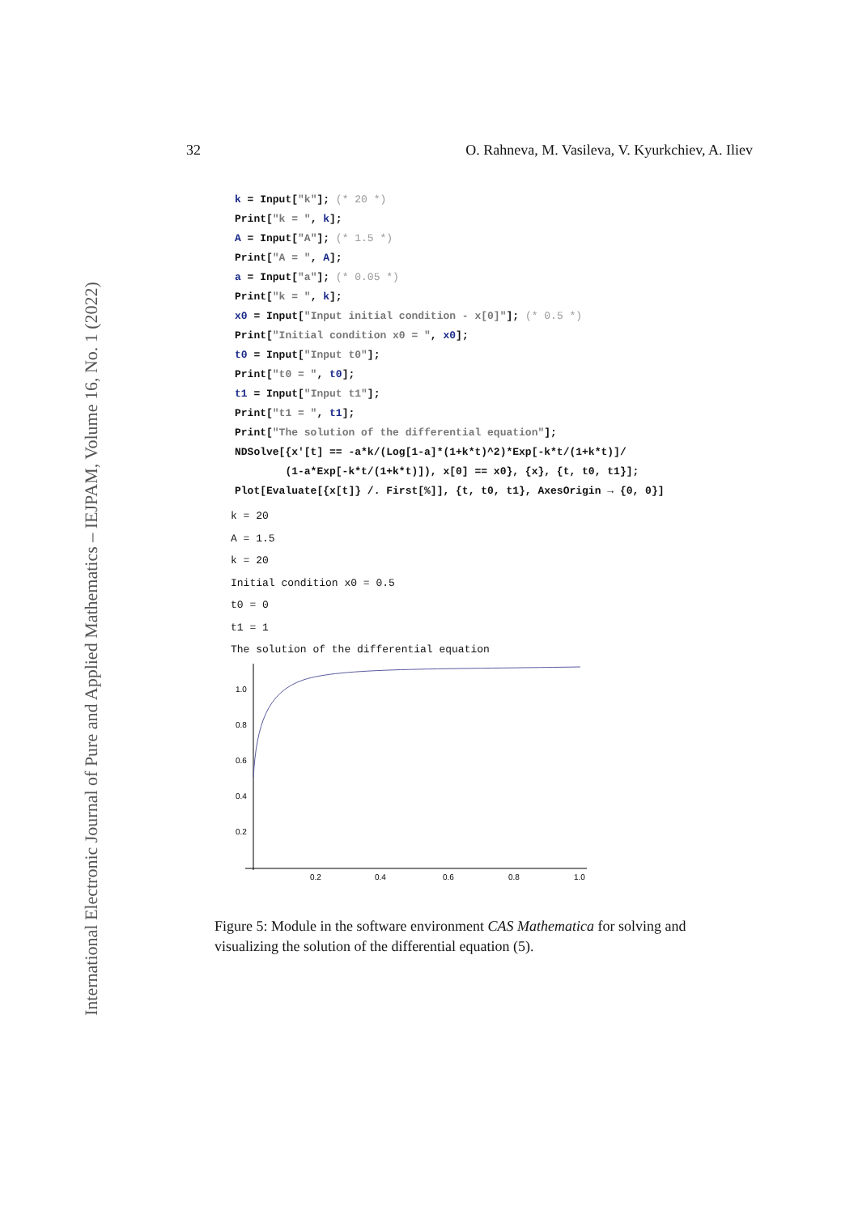International Electronic Journal of Pure and Applied Mathematics – IEJPAM, Volume 16, No. 1 (2022)
32 O. Rahneva, M. Vasileva, V. Kyurkchiev, A. Iliev
k = Input["k"]; (* 20 *) Print["k = ", k]; A = Input["A"]; (* 1.5 *) Print["A = ", A]; a = Input["a"]; (* 0.05 *) Print["k = ", k]; x0 = Input["Input initial condition - x[0]"]; (* 0.5 *) Print["Initial condition x0 = ", x0]; t0 = Input["Input t0"]; Print["t0 = ", t0]; t1 = Input["Input t1"]; Print["t1 = ", t1]; Print["The solution of the differential equation"]; NDSolve[{x'[t] == -a*k/(Log[1-a]*(1+k*t)^2)*Exp[-k*t/(1+k*t)]/ (1-a*Exp[-k*t/(1+k*t)]), x[0] == x0}, {x}, {t, t0, t1}]; Plot[Evaluate[{x[t]} /. First[%]], {t, t0, t1}, AxesOrigin → {0, 0}]
k = 20 A = 1.5 k = 20 Initial condition x0 = 0.5 t0 = 0 t1 = 1 The solution of the differential equation
1.0
0.8
0.6
0.4
0.2
0.2
0.4
0.6
0.8
1.0
Figure 5: Module in the software environment CAS Mathematica for solving and visualizing the solution of the differential equation (5).